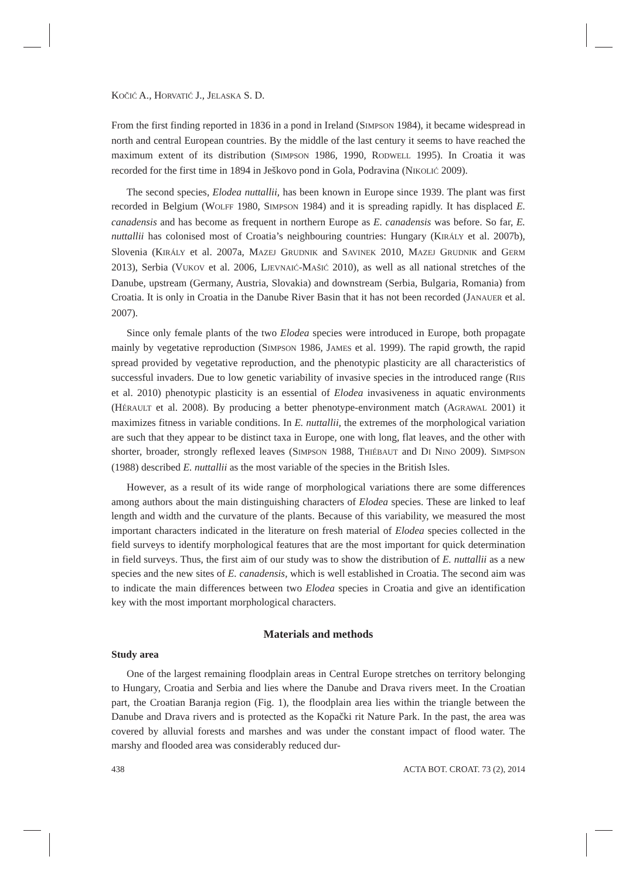KOČIĆ A., HORVATIĆ J., JELASKA S. D.
From the first finding reported in 1836 in a pond in Ireland (SIMPSON 1984), it became widespread in north and central European countries. By the middle of the last century it seems to have reached the maximum extent of its distribution (SIMPSON 1986, 1990, RODWELL 1995). In Croatia it was recorded for the first time in 1894 in Ješkovo pond in Gola, Podravina (NIKOLIĆ 2009).
The second species, Elodea nuttallii, has been known in Europe since 1939. The plant was first recorded in Belgium (WOLFF 1980, SIMPSON 1984) and it is spreading rapidly. It has displaced E. canadensis and has become as frequent in northern Europe as E. canadensis was before. So far, E. nuttallii has colonised most of Croatia’s neighbouring countries: Hungary (KIRÁLY et al. 2007b), Slovenia (KIRÁLY et al. 2007a, MAZEJ GRUDNIK and SAVINEK 2010, MAZEJ GRUDNIK and GERM 2013), Serbia (VUKOV et al. 2006, LJEVNAIĆ-MAŠIĆ 2010), as well as all national stretches of the Danube, upstream (Germany, Austria, Slovakia) and downstream (Serbia, Bulgaria, Romania) from Croatia. It is only in Croatia in the Danube River Basin that it has not been recorded (JANAUER et al. 2007).
Since only female plants of the two Elodea species were introduced in Europe, both propagate mainly by vegetative reproduction (SIMPSON 1986, JAMES et al. 1999). The rapid growth, the rapid spread provided by vegetative reproduction, and the phenotypic plasticity are all characteristics of successful invaders. Due to low genetic variability of invasive species in the introduced range (RIIS et al. 2010) phenotypic plasticity is an essential of Elodea invasiveness in aquatic environments (HÉRAULT et al. 2008). By producing a better phenotype-environment match (AGRAWAL 2001) it maximizes fitness in variable conditions. In E. nuttallii, the extremes of the morphological variation are such that they appear to be distinct taxa in Europe, one with long, flat leaves, and the other with shorter, broader, strongly reflexed leaves (SIMPSON 1988, THIÉBAUT and DI NINO 2009). SIMPSON (1988) described E. nuttallii as the most variable of the species in the British Isles.
However, as a result of its wide range of morphological variations there are some differences among authors about the main distinguishing characters of Elodea species. These are linked to leaf length and width and the curvature of the plants. Because of this variability, we measured the most important characters indicated in the literature on fresh material of Elodea species collected in the field surveys to identify morphological features that are the most important for quick determination in field surveys. Thus, the first aim of our study was to show the distribution of E. nuttallii as a new species and the new sites of E. canadensis, which is well established in Croatia. The second aim was to indicate the main differences between two Elodea species in Croatia and give an identification key with the most important morphological characters.
Materials and methods
Study area
One of the largest remaining floodplain areas in Central Europe stretches on territory belonging to Hungary, Croatia and Serbia and lies where the Danube and Drava rivers meet. In the Croatian part, the Croatian Baranja region (Fig. 1), the floodplain area lies within the triangle between the Danube and Drava rivers and is protected as the Kopački rit Nature Park. In the past, the area was covered by alluvial forests and marshes and was under the constant impact of flood water. The marshy and flooded area was considerably reduced dur-
438 ACTA BOT. CROAT. 73 (2), 2014